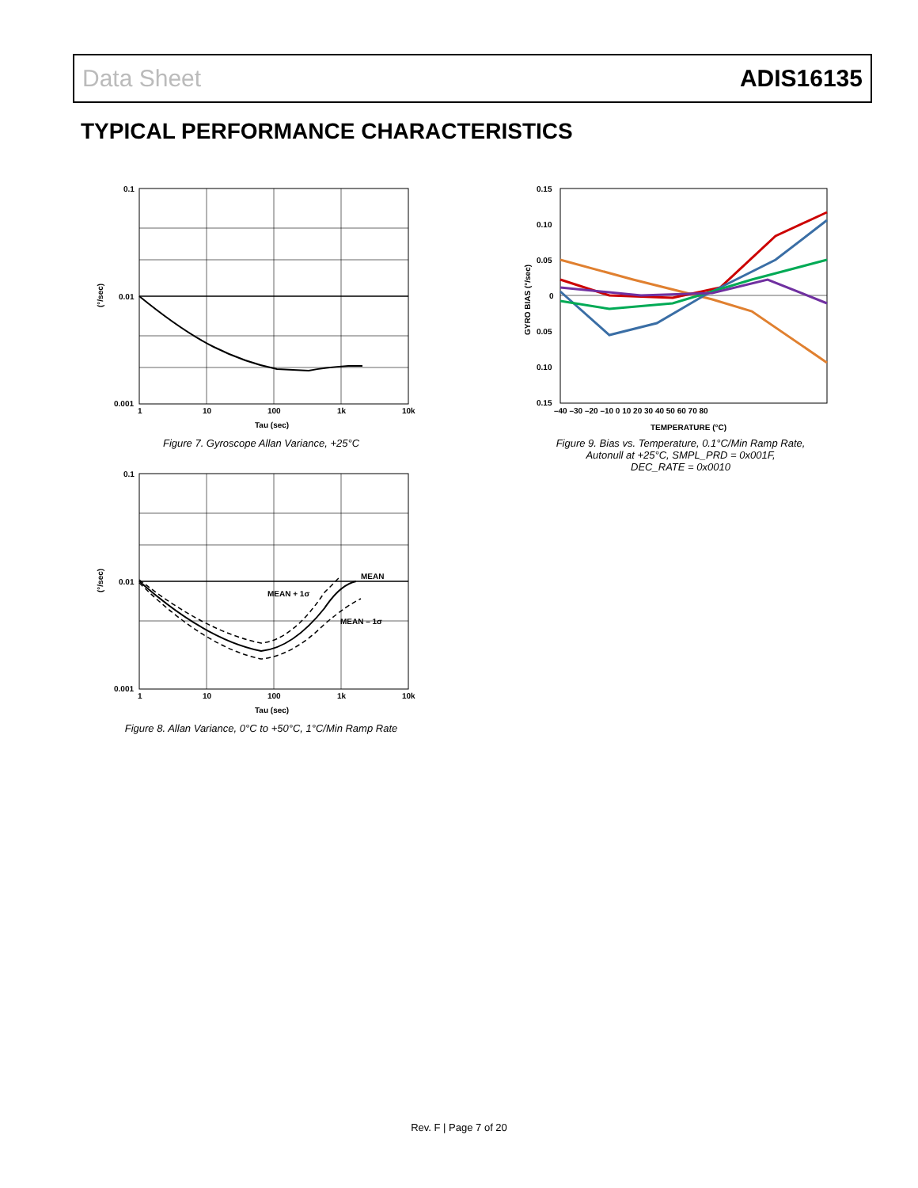Data Sheet ADIS16135
TYPICAL PERFORMANCE CHARACTERISTICS
0.1
0.01
0.001
1
10
100
1k
10k
Tau (sec)
(°/sec)
Figure 7. Gyroscope Allan Variance, +25°C
MEAN
MEAN + 1σ
MEAN – 1σ
0.1
0.01
0.001
1
10
100
1k
10k
Tau (sec)
(°/sec)
Figure 8. Allan Variance, 0°C to +50°C, 1°C/Min Ramp Rate
0.15
0.10
0.05
0
0.10
0.15
0.05
–40 –30 –20 –10 0 10 20 30 40 50 60 70 80
TEMPERATURE (°C)
GYRO BIAS (°/sec)
Figure 9. Bias vs. Temperature, 0.1°C/Min Ramp Rate,
Autonull at +25°C, SMPL_PRD = 0x001F,
DEC_RATE = 0x0010
Rev. F | Page 7 of 20